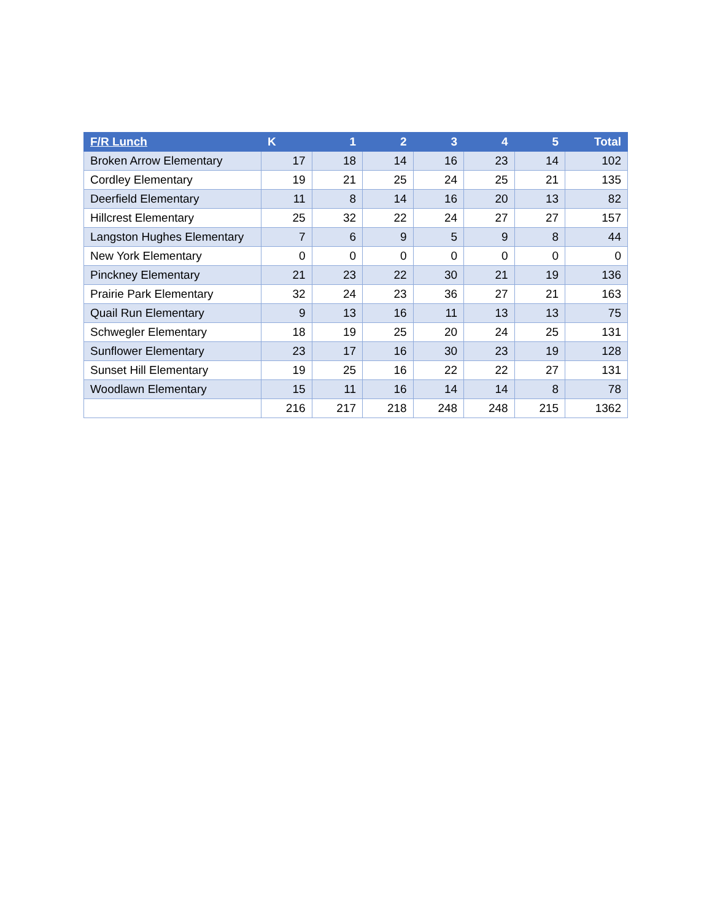| F/R Lunch | K | 1 | 2 | 3 | 4 | 5 | Total |
| --- | --- | --- | --- | --- | --- | --- | --- |
| Broken Arrow Elementary | 17 | 18 | 14 | 16 | 23 | 14 | 102 |
| Cordley Elementary | 19 | 21 | 25 | 24 | 25 | 21 | 135 |
| Deerfield Elementary | 11 | 8 | 14 | 16 | 20 | 13 | 82 |
| Hillcrest Elementary | 25 | 32 | 22 | 24 | 27 | 27 | 157 |
| Langston Hughes Elementary | 7 | 6 | 9 | 5 | 9 | 8 | 44 |
| New York Elementary | 0 | 0 | 0 | 0 | 0 | 0 | 0 |
| Pinckney Elementary | 21 | 23 | 22 | 30 | 21 | 19 | 136 |
| Prairie Park Elementary | 32 | 24 | 23 | 36 | 27 | 21 | 163 |
| Quail Run Elementary | 9 | 13 | 16 | 11 | 13 | 13 | 75 |
| Schwegler Elementary | 18 | 19 | 25 | 20 | 24 | 25 | 131 |
| Sunflower Elementary | 23 | 17 | 16 | 30 | 23 | 19 | 128 |
| Sunset Hill Elementary | 19 | 25 | 16 | 22 | 22 | 27 | 131 |
| Woodlawn Elementary | 15 | 11 | 16 | 14 | 14 | 8 | 78 |
| | 216 | 217 | 218 | 248 | 248 | 215 | 1362 |